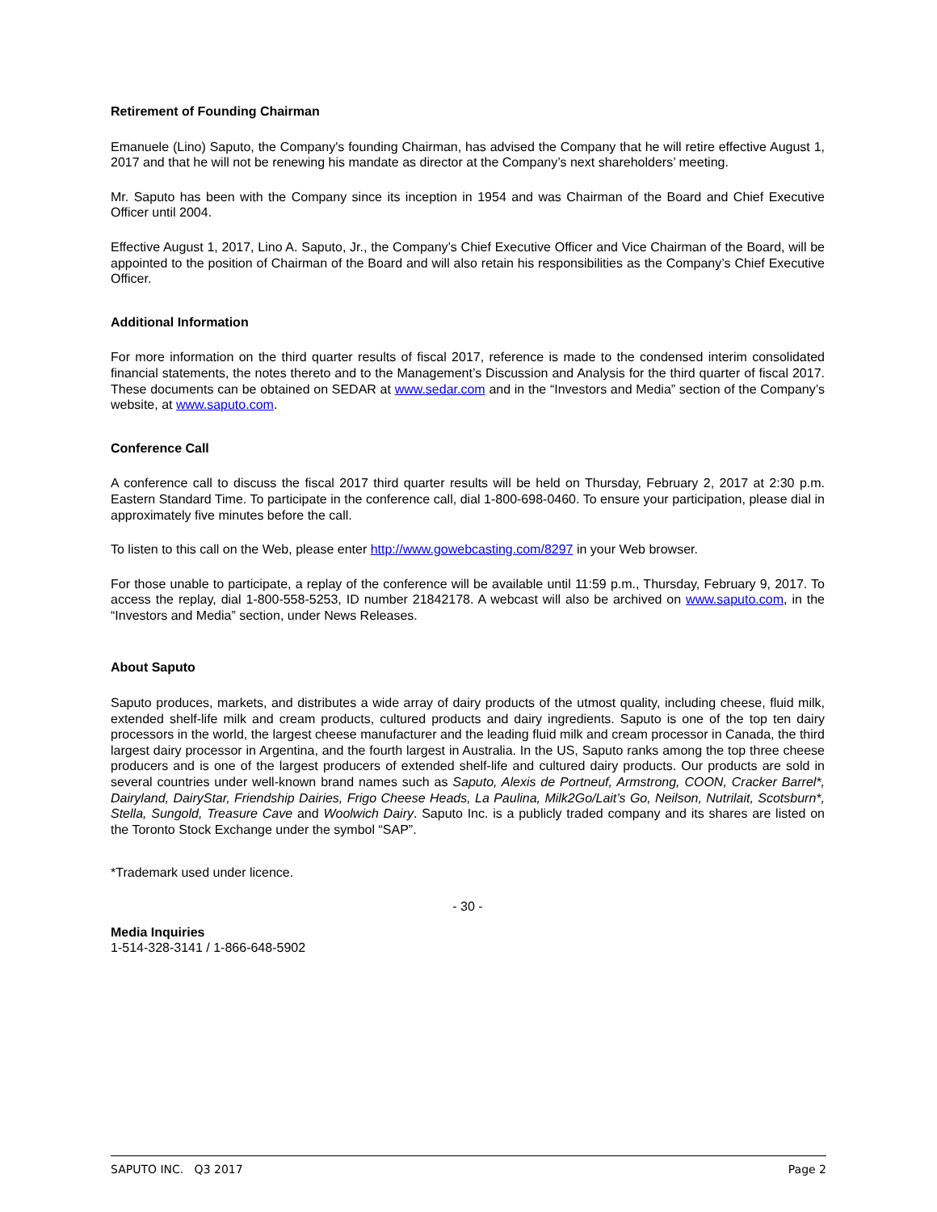Retirement of Founding Chairman
Emanuele (Lino) Saputo, the Company's founding Chairman, has advised the Company that he will retire effective August 1, 2017 and that he will not be renewing his mandate as director at the Company’s next shareholders’ meeting.
Mr. Saputo has been with the Company since its inception in 1954 and was Chairman of the Board and Chief Executive Officer until 2004.
Effective August 1, 2017, Lino A. Saputo, Jr., the Company’s Chief Executive Officer and Vice Chairman of the Board, will be appointed to the position of Chairman of the Board and will also retain his responsibilities as the Company’s Chief Executive Officer.
Additional Information
For more information on the third quarter results of fiscal 2017, reference is made to the condensed interim consolidated financial statements, the notes thereto and to the Management’s Discussion and Analysis for the third quarter of fiscal 2017. These documents can be obtained on SEDAR at www.sedar.com and in the “Investors and Media” section of the Company’s website, at www.saputo.com.
Conference Call
A conference call to discuss the fiscal 2017 third quarter results will be held on Thursday, February 2, 2017 at 2:30 p.m. Eastern Standard Time. To participate in the conference call, dial 1-800-698-0460. To ensure your participation, please dial in approximately five minutes before the call.
To listen to this call on the Web, please enter http://www.gowebcasting.com/8297 in your Web browser.
For those unable to participate, a replay of the conference will be available until 11:59 p.m., Thursday, February 9, 2017. To access the replay, dial 1-800-558-5253, ID number 21842178. A webcast will also be archived on www.saputo.com, in the “Investors and Media” section, under News Releases.
About Saputo
Saputo produces, markets, and distributes a wide array of dairy products of the utmost quality, including cheese, fluid milk, extended shelf-life milk and cream products, cultured products and dairy ingredients. Saputo is one of the top ten dairy processors in the world, the largest cheese manufacturer and the leading fluid milk and cream processor in Canada, the third largest dairy processor in Argentina, and the fourth largest in Australia. In the US, Saputo ranks among the top three cheese producers and is one of the largest producers of extended shelf-life and cultured dairy products. Our products are sold in several countries under well-known brand names such as Saputo, Alexis de Portneuf, Armstrong, COON, Cracker Barrel*, Dairyland, DairyStar, Friendship Dairies, Frigo Cheese Heads, La Paulina, Milk2Go/Lait’s Go, Neilson, Nutrilait, Scotsburn*, Stella, Sungold, Treasure Cave and Woolwich Dairy. Saputo Inc. is a publicly traded company and its shares are listed on the Toronto Stock Exchange under the symbol “SAP”.
*Trademark used under licence.
- 30 -
Media Inquiries
1-514-328-3141 / 1-866-648-5902
SAPUTO INC. Q3 2017 Page 2